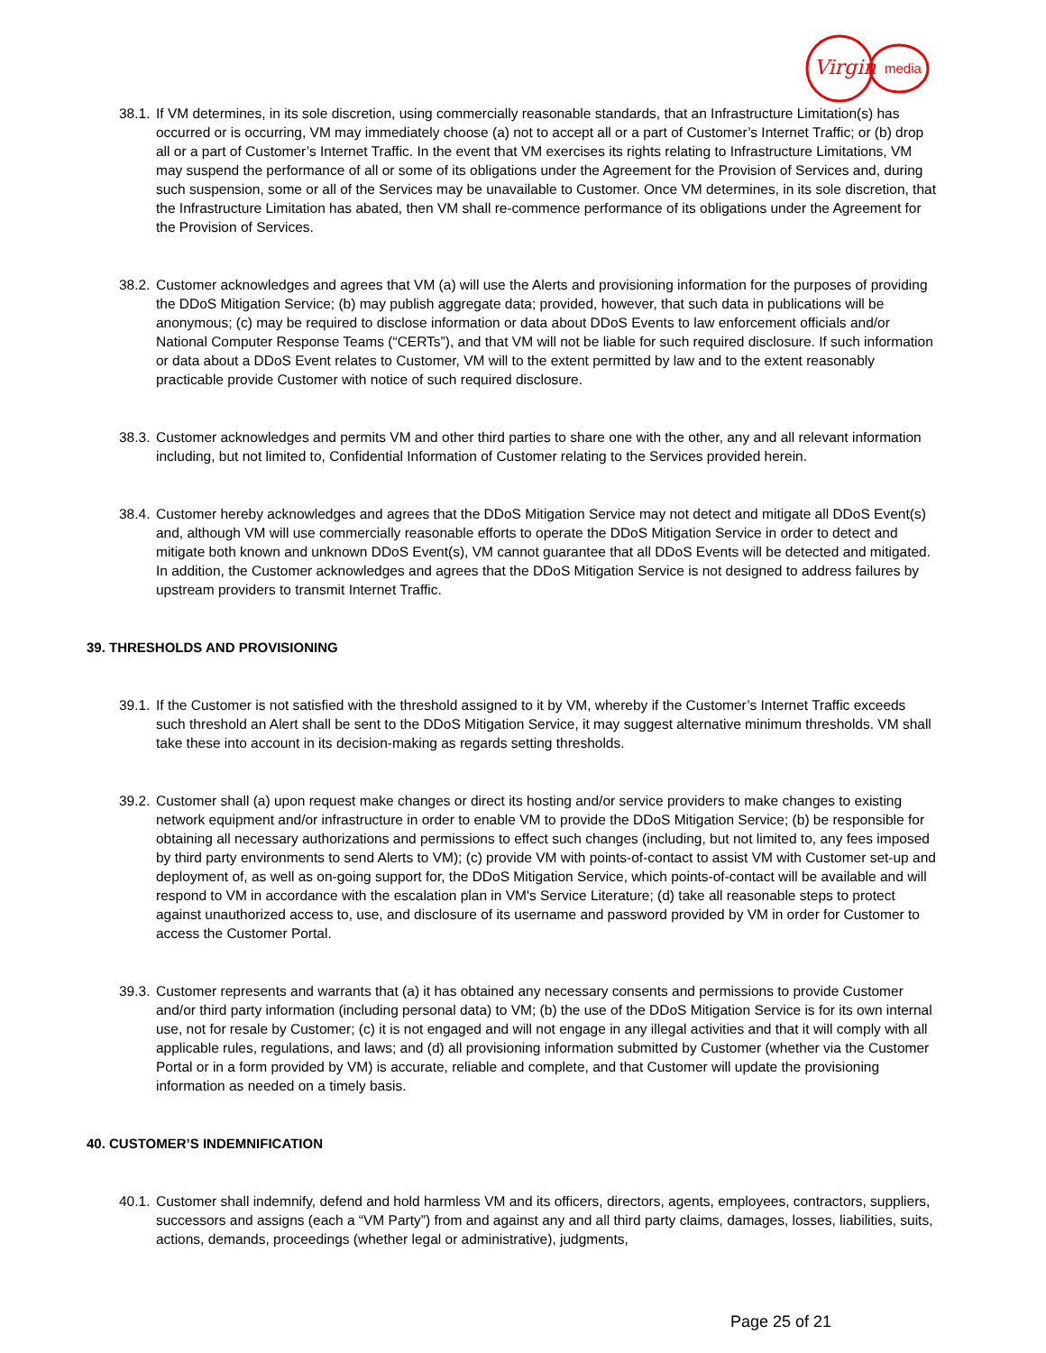Virgin
media
38.1.
If VM determines, in its sole discretion, using commercially reasonable standards, that an Infrastructure Limitation(s) has occurred or is occurring, VM may immediately choose (a) not to accept all or a part of Customer’s Internet Traffic; or (b) drop all or a part of Customer’s Internet Traffic. In the event that VM exercises its rights relating to Infrastructure Limitations, VM may suspend the performance of all or some of its obligations under the Agreement for the Provision of Services and, during such suspension, some or all of the Services may be unavailable to Customer. Once VM determines, in its sole discretion, that the Infrastructure Limitation has abated, then VM shall re-commence performance of its obligations under the Agreement for the Provision of Services.
38.2.
Customer acknowledges and agrees that VM (a) will use the Alerts and provisioning information for the purposes of providing the DDoS Mitigation Service; (b) may publish aggregate data; provided, however, that such data in publications will be anonymous; (c) may be required to disclose information or data about DDoS Events to law enforcement officials and/or National Computer Response Teams (“CERTs”), and that VM will not be liable for such required disclosure. If such information or data about a DDoS Event relates to Customer, VM will to the extent permitted by law and to the extent reasonably practicable provide Customer with notice of such required disclosure.
38.3.
Customer acknowledges and permits VM and other third parties to share one with the other, any and all relevant information including, but not limited to, Confidential Information of Customer relating to the Services provided herein.
38.4.
Customer hereby acknowledges and agrees that the DDoS Mitigation Service may not detect and mitigate all DDoS Event(s) and, although VM will use commercially reasonable efforts to operate the DDoS Mitigation Service in order to detect and mitigate both known and unknown DDoS Event(s), VM cannot guarantee that all DDoS Events will be detected and mitigated. In addition, the Customer acknowledges and agrees that the DDoS Mitigation Service is not designed to address failures by upstream providers to transmit Internet Traffic.
39. THRESHOLDS AND PROVISIONING
39.1.
If the Customer is not satisfied with the threshold assigned to it by VM, whereby if the Customer’s Internet Traffic exceeds such threshold an Alert shall be sent to the DDoS Mitigation Service, it may suggest alternative minimum thresholds. VM shall take these into account in its decision-making as regards setting thresholds.
39.2.
Customer shall (a) upon request make changes or direct its hosting and/or service providers to make changes to existing network equipment and/or infrastructure in order to enable VM to provide the DDoS Mitigation Service; (b) be responsible for obtaining all necessary authorizations and permissions to effect such changes (including, but not limited to, any fees imposed by third party environments to send Alerts to VM); (c) provide VM with points-of-contact to assist VM with Customer set-up and deployment of, as well as on-going support for, the DDoS Mitigation Service, which points-of-contact will be available and will respond to VM in accordance with the escalation plan in VM's Service Literature; (d) take all reasonable steps to protect against unauthorized access to, use, and disclosure of its username and password provided by VM in order for Customer to access the Customer Portal.
39.3.
Customer represents and warrants that (a) it has obtained any necessary consents and permissions to provide Customer and/or third party information (including personal data) to VM; (b) the use of the DDoS Mitigation Service is for its own internal use, not for resale by Customer; (c) it is not engaged and will not engage in any illegal activities and that it will comply with all applicable rules, regulations, and laws; and (d) all provisioning information submitted by Customer (whether via the Customer Portal or in a form provided by VM) is accurate, reliable and complete, and that Customer will update the provisioning information as needed on a timely basis.
40. CUSTOMER’S INDEMNIFICATION
40.1.
Customer shall indemnify, defend and hold harmless VM and its officers, directors, agents, employees, contractors, suppliers, successors and assigns (each a “VM Party”) from and against any and all third party claims, damages, losses, liabilities, suits, actions, demands, proceedings (whether legal or administrative), judgments,
Page 25 of 21